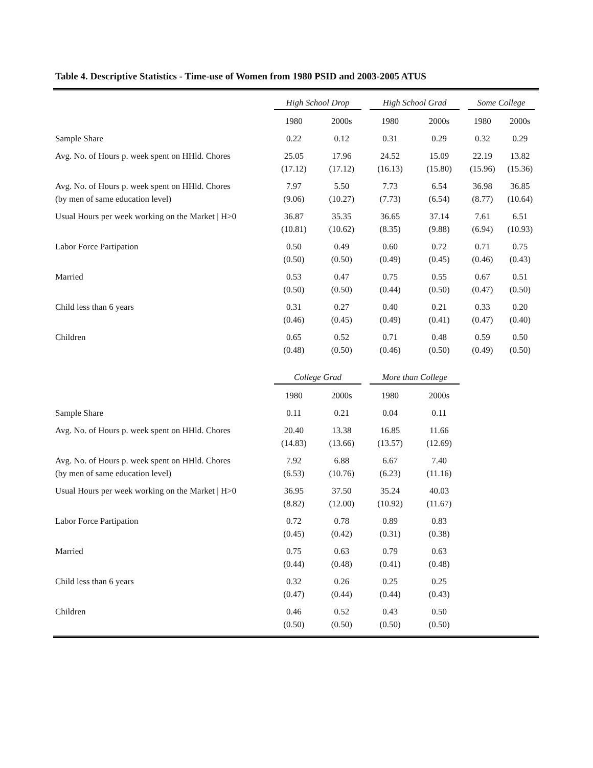Table 4. Descriptive Statistics - Time-use of Women from 1980 PSID and 2003-2005 ATUS
| | High School Drop | | High School Grad | | Some College | |
| --- | --- | --- | --- | --- | --- | --- |
| | 1980 | 2000s | 1980 | 2000s | 1980 | 2000s |
| Sample Share | 0.22 | 0.12 | 0.31 | 0.29 | 0.32 | 0.29 |
| Avg. No. of Hours p. week spent on HHld. Chores | 25.05 (17.12) | 17.96 (17.12) | 24.52 (16.13) | 15.09 (15.80) | 22.19 (15.96) | 13.82 (15.36) |
| Avg. No. of Hours p. week spent on HHld. Chores (by men of same education level) | 7.97 (9.06) | 5.50 (10.27) | 7.73 (7.73) | 6.54 (6.54) | 36.98 (8.77) | 36.85 (10.64) |
| Usual Hours per week working on the Market / H>0 | 36.87 (10.81) | 35.35 (10.62) | 36.65 (8.35) | 37.14 (9.88) | 7.61 (6.94) | 6.51 (10.93) |
| Labor Force Partipation | 0.50 (0.50) | 0.49 (0.50) | 0.60 (0.49) | 0.72 (0.45) | 0.71 (0.46) | 0.75 (0.43) |
| Married | 0.53 (0.50) | 0.47 (0.50) | 0.75 (0.44) | 0.55 (0.50) | 0.67 (0.47) | 0.51 (0.50) |
| Child less than 6 years | 0.31 (0.46) | 0.27 (0.45) | 0.40 (0.49) | 0.21 (0.41) | 0.33 (0.47) | 0.20 (0.40) |
| Children | 0.65 (0.48) | 0.52 (0.50) | 0.71 (0.46) | 0.48 (0.50) | 0.59 (0.49) | 0.50 (0.50) |
| | College Grad | | More than College | | | |
| | 1980 | 2000s | 1980 | 2000s | | |
| Sample Share | 0.11 | 0.21 | 0.04 | 0.11 | | |
| Avg. No. of Hours p. week spent on HHld. Chores | 20.40 (14.83) | 13.38 (13.66) | 16.85 (13.57) | 11.66 (12.69) | | |
| Avg. No. of Hours p. week spent on HHld. Chores (by men of same education level) | 7.92 (6.53) | 6.88 (10.76) | 6.67 (6.23) | 7.40 (11.16) | | |
| Usual Hours per week working on the Market / H>0 | 36.95 (8.82) | 37.50 (12.00) | 35.24 (10.92) | 40.03 (11.67) | | |
| Labor Force Partipation | 0.72 (0.45) | 0.78 (0.42) | 0.89 (0.31) | 0.83 (0.38) | | |
| Married | 0.75 (0.44) | 0.63 (0.48) | 0.79 (0.41) | 0.63 (0.48) | | |
| Child less than 6 years | 0.32 (0.47) | 0.26 (0.44) | 0.25 (0.44) | 0.25 (0.43) | | |
| Children | 0.46 (0.50) | 0.52 (0.50) | 0.43 (0.50) | 0.50 (0.50) | | |